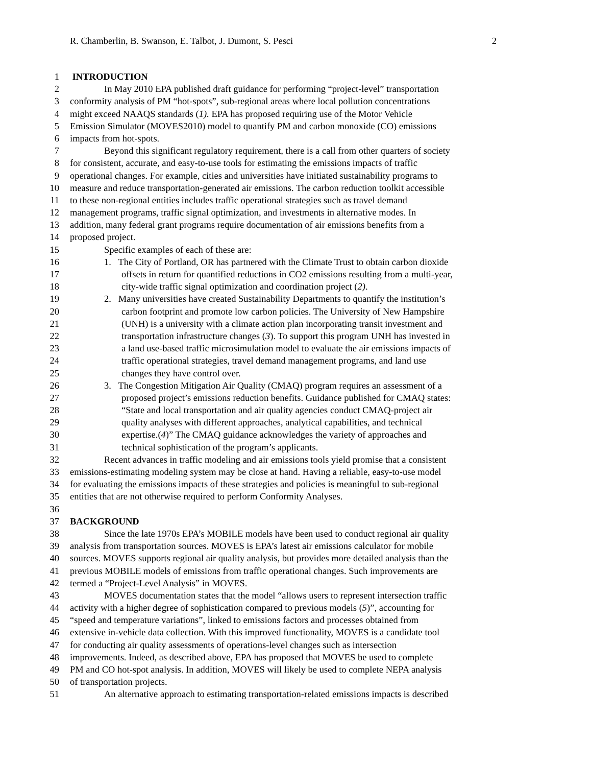R. Chamberlin, B. Swanson, E. Talbot, J. Dumont, S. Pesci 2
1 INTRODUCTION
2 In May 2010 EPA published draft guidance for performing “project-level” transportation
3 conformity analysis of PM “hot-spots”, sub-regional areas where local pollution concentrations
4 might exceed NAAQS standards (1). EPA has proposed requiring use of the Motor Vehicle
5 Emission Simulator (MOVES2010) model to quantify PM and carbon monoxide (CO) emissions
6 impacts from hot-spots.
7 Beyond this significant regulatory requirement, there is a call from other quarters of society
8 for consistent, accurate, and easy-to-use tools for estimating the emissions impacts of traffic
9 operational changes. For example, cities and universities have initiated sustainability programs to
10 measure and reduce transportation-generated air emissions. The carbon reduction toolkit accessible
11 to these non-regional entities includes traffic operational strategies such as travel demand
12 management programs, traffic signal optimization, and investments in alternative modes. In
13 addition, many federal grant programs require documentation of air emissions benefits from a
14 proposed project.
15 Specific examples of each of these are:
16 1. The City of Portland, OR has partnered with the Climate Trust to obtain carbon dioxide
17 offsets in return for quantified reductions in CO2 emissions resulting from a multi-year,
18 city-wide traffic signal optimization and coordination project (2).
19 2. Many universities have created Sustainability Departments to quantify the institution’s
20 carbon footprint and promote low carbon policies. The University of New Hampshire
21 (UNH) is a university with a climate action plan incorporating transit investment and
22 transportation infrastructure changes (3). To support this program UNH has invested in
23 a land use-based traffic microsimulation model to evaluate the air emissions impacts of
24 traffic operational strategies, travel demand management programs, and land use
25 changes they have control over.
26 3. The Congestion Mitigation Air Quality (CMAQ) program requires an assessment of a
27 proposed project’s emissions reduction benefits. Guidance published for CMAQ states:
28 “State and local transportation and air quality agencies conduct CMAQ-project air
29 quality analyses with different approaches, analytical capabilities, and technical
30 expertise.(4)” The CMAQ guidance acknowledges the variety of approaches and
31 technical sophistication of the program’s applicants.
32 Recent advances in traffic modeling and air emissions tools yield promise that a consistent
33 emissions-estimating modeling system may be close at hand. Having a reliable, easy-to-use model
34 for evaluating the emissions impacts of these strategies and policies is meaningful to sub-regional
35 entities that are not otherwise required to perform Conformity Analyses.
36
37 BACKGROUND
38 Since the late 1970s EPA’s MOBILE models have been used to conduct regional air quality
39 analysis from transportation sources. MOVES is EPA’s latest air emissions calculator for mobile
40 sources. MOVES supports regional air quality analysis, but provides more detailed analysis than the
41 previous MOBILE models of emissions from traffic operational changes. Such improvements are
42 termed a “Project-Level Analysis” in MOVES.
43 MOVES documentation states that the model “allows users to represent intersection traffic
44 activity with a higher degree of sophistication compared to previous models (5)”, accounting for
45 “speed and temperature variations”, linked to emissions factors and processes obtained from
46 extensive in-vehicle data collection. With this improved functionality, MOVES is a candidate tool
47 for conducting air quality assessments of operations-level changes such as intersection
48 improvements. Indeed, as described above, EPA has proposed that MOVES be used to complete
49 PM and CO hot-spot analysis. In addition, MOVES will likely be used to complete NEPA analysis
50 of transportation projects.
51 An alternative approach to estimating transportation-related emissions impacts is described